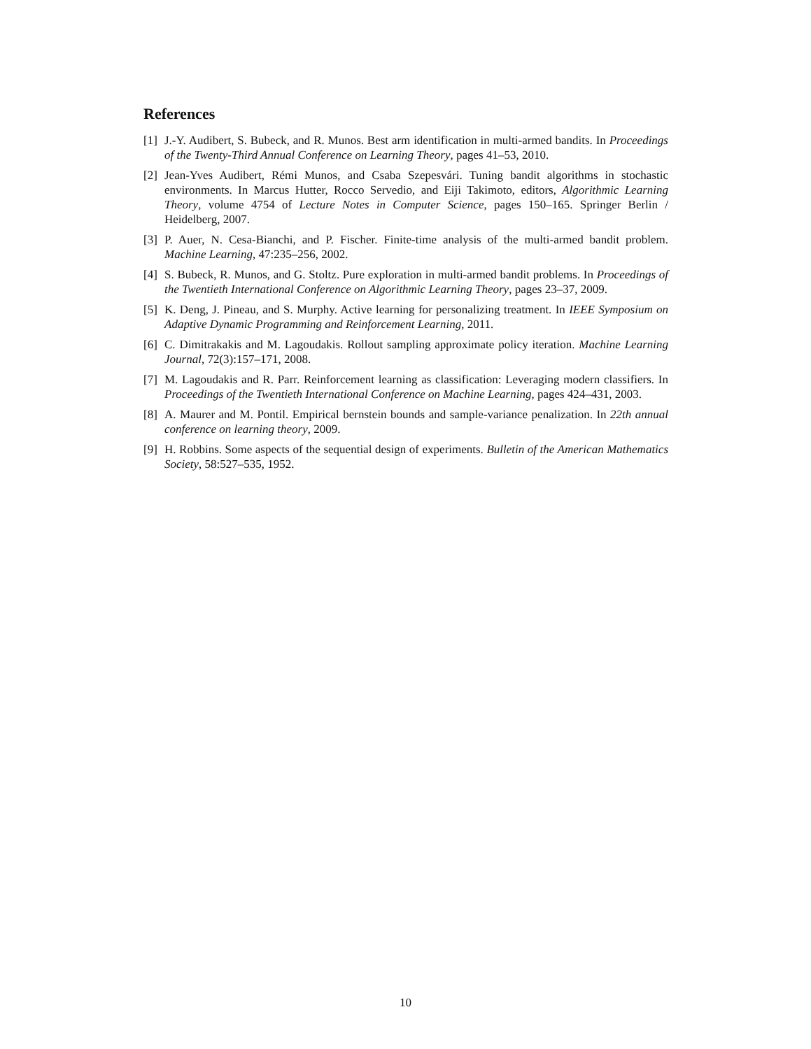References
[1] J.-Y. Audibert, S. Bubeck, and R. Munos. Best arm identification in multi-armed bandits. In Proceedings of the Twenty-Third Annual Conference on Learning Theory, pages 41–53, 2010.
[2] Jean-Yves Audibert, Rémi Munos, and Csaba Szepesvári. Tuning bandit algorithms in stochastic environments. In Marcus Hutter, Rocco Servedio, and Eiji Takimoto, editors, Algorithmic Learning Theory, volume 4754 of Lecture Notes in Computer Science, pages 150–165. Springer Berlin / Heidelberg, 2007.
[3] P. Auer, N. Cesa-Bianchi, and P. Fischer. Finite-time analysis of the multi-armed bandit problem. Machine Learning, 47:235–256, 2002.
[4] S. Bubeck, R. Munos, and G. Stoltz. Pure exploration in multi-armed bandit problems. In Proceedings of the Twentieth International Conference on Algorithmic Learning Theory, pages 23–37, 2009.
[5] K. Deng, J. Pineau, and S. Murphy. Active learning for personalizing treatment. In IEEE Symposium on Adaptive Dynamic Programming and Reinforcement Learning, 2011.
[6] C. Dimitrakakis and M. Lagoudakis. Rollout sampling approximate policy iteration. Machine Learning Journal, 72(3):157–171, 2008.
[7] M. Lagoudakis and R. Parr. Reinforcement learning as classification: Leveraging modern classifiers. In Proceedings of the Twentieth International Conference on Machine Learning, pages 424–431, 2003.
[8] A. Maurer and M. Pontil. Empirical bernstein bounds and sample-variance penalization. In 22th annual conference on learning theory, 2009.
[9] H. Robbins. Some aspects of the sequential design of experiments. Bulletin of the American Mathematics Society, 58:527–535, 1952.
10